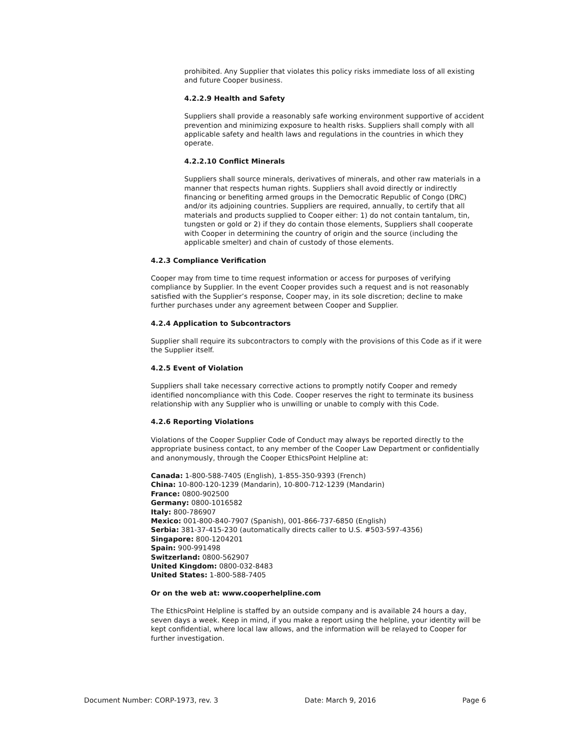prohibited. Any Supplier that violates this policy risks immediate loss of all existing and future Cooper business.
4.2.2.9 Health and Safety
Suppliers shall provide a reasonably safe working environment supportive of accident prevention and minimizing exposure to health risks. Suppliers shall comply with all applicable safety and health laws and regulations in the countries in which they operate.
4.2.2.10 Conflict Minerals
Suppliers shall source minerals, derivatives of minerals, and other raw materials in a manner that respects human rights. Suppliers shall avoid directly or indirectly financing or benefiting armed groups in the Democratic Republic of Congo (DRC) and/or its adjoining countries. Suppliers are required, annually, to certify that all materials and products supplied to Cooper either: 1) do not contain tantalum, tin, tungsten or gold or 2) if they do contain those elements, Suppliers shall cooperate with Cooper in determining the country of origin and the source (including the applicable smelter) and chain of custody of those elements.
4.2.3 Compliance Verification
Cooper may from time to time request information or access for purposes of verifying compliance by Supplier. In the event Cooper provides such a request and is not reasonably satisfied with the Supplier’s response, Cooper may, in its sole discretion; decline to make further purchases under any agreement between Cooper and Supplier.
4.2.4 Application to Subcontractors
Supplier shall require its subcontractors to comply with the provisions of this Code as if it were the Supplier itself.
4.2.5 Event of Violation
Suppliers shall take necessary corrective actions to promptly notify Cooper and remedy identified noncompliance with this Code. Cooper reserves the right to terminate its business relationship with any Supplier who is unwilling or unable to comply with this Code.
4.2.6 Reporting Violations
Violations of the Cooper Supplier Code of Conduct may always be reported directly to the appropriate business contact, to any member of the Cooper Law Department or confidentially and anonymously, through the Cooper EthicsPoint Helpline at:
Canada: 1-800-588-7405 (English), 1-855-350-9393 (French)
China: 10-800-120-1239 (Mandarin), 10-800-712-1239 (Mandarin)
France: 0800-902500
Germany: 0800-1016582
Italy: 800-786907
Mexico: 001-800-840-7907 (Spanish), 001-866-737-6850 (English)
Serbia: 381-37-415-230 (automatically directs caller to U.S. #503-597-4356)
Singapore: 800-1204201
Spain: 900-991498
Switzerland: 0800-562907
United Kingdom: 0800-032-8483
United States: 1-800-588-7405
Or on the web at: www.cooperhelpline.com
The EthicsPoint Helpline is staffed by an outside company and is available 24 hours a day, seven days a week. Keep in mind, if you make a report using the helpline, your identity will be kept confidential, where local law allows, and the information will be relayed to Cooper for further investigation.
Document Number: CORP-1973, rev. 3 Date: March 9, 2016 Page 6